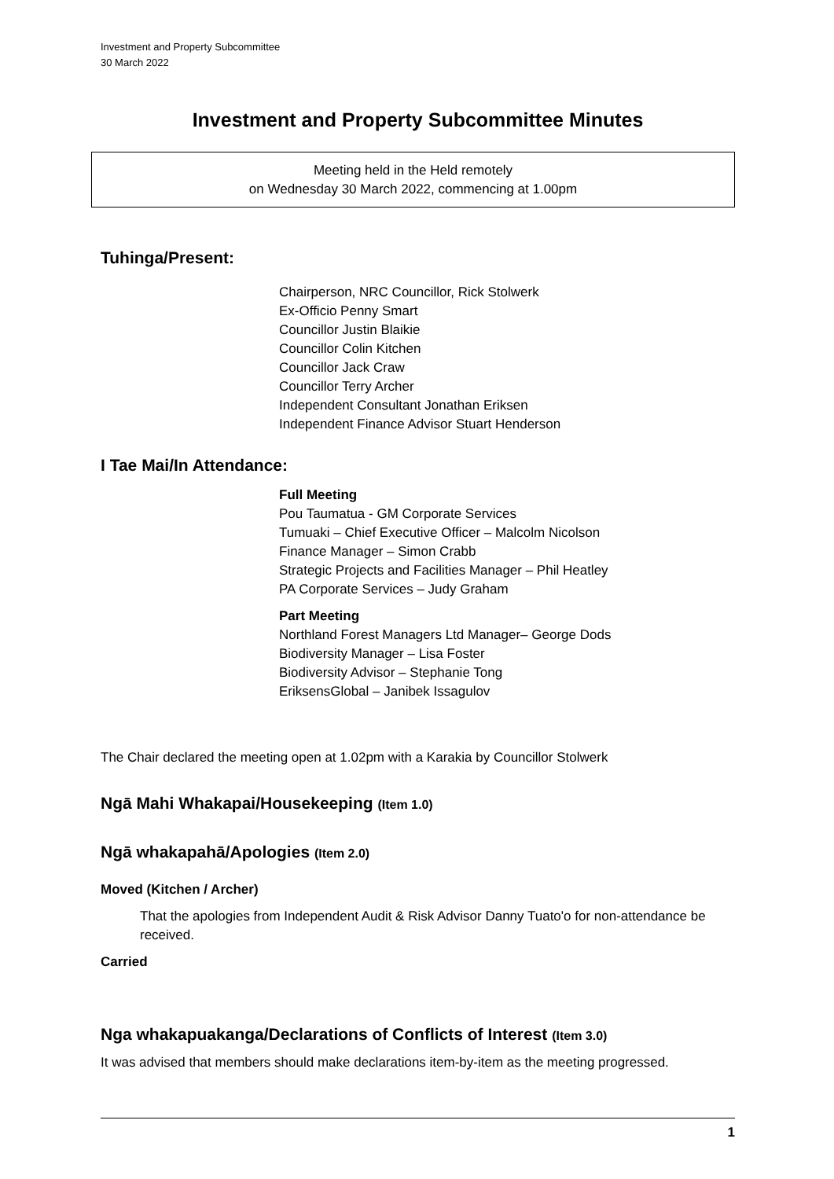Investment and Property Subcommittee
30 March 2022
Investment and Property Subcommittee Minutes
Meeting held in the Held remotely
on Wednesday 30 March 2022, commencing at 1.00pm
Tuhinga/Present:
Chairperson, NRC Councillor, Rick Stolwerk
Ex-Officio Penny Smart
Councillor Justin Blaikie
Councillor Colin Kitchen
Councillor Jack Craw
Councillor Terry Archer
Independent Consultant Jonathan Eriksen
Independent Finance Advisor Stuart Henderson
I Tae Mai/In Attendance:
Full Meeting
Pou Taumatua - GM Corporate Services
Tumuaki – Chief Executive Officer – Malcolm Nicolson
Finance Manager – Simon Crabb
Strategic Projects and Facilities Manager – Phil Heatley
PA Corporate Services – Judy Graham
Part Meeting
Northland Forest Managers Ltd Manager– George Dods
Biodiversity Manager – Lisa Foster
Biodiversity Advisor – Stephanie Tong
EriksensGlobal – Janibek Issagulov
The Chair declared the meeting open at 1.02pm with a Karakia by Councillor Stolwerk
Ngā Mahi Whakapai/Housekeeping (Item 1.0)
Ngā whakapahā/Apologies (Item 2.0)
Moved (Kitchen / Archer)
That the apologies from Independent Audit & Risk Advisor Danny Tuato'o for non-attendance be received.
Carried
Nga whakapuakanga/Declarations of Conflicts of Interest (Item 3.0)
It was advised that members should make declarations item-by-item as the meeting progressed.
1